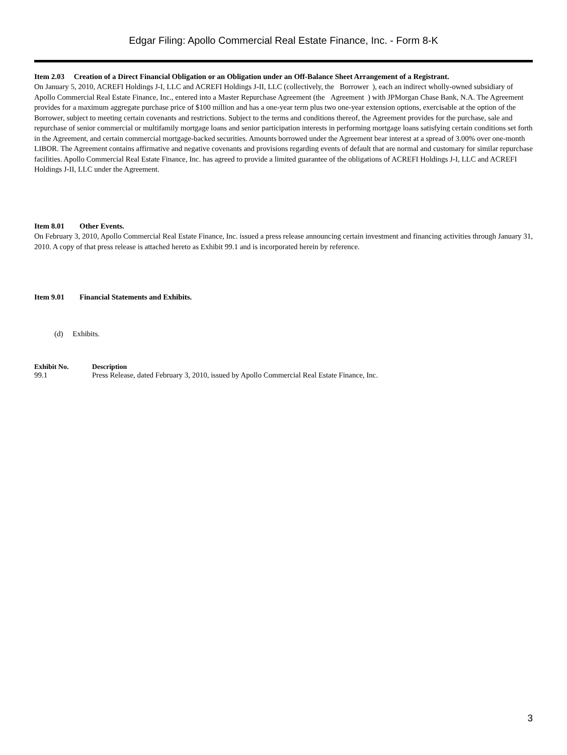Edgar Filing: Apollo Commercial Real Estate Finance, Inc. - Form 8-K
Item 2.03 Creation of a Direct Financial Obligation or an Obligation under an Off-Balance Sheet Arrangement of a Registrant.
On January 5, 2010, ACREFI Holdings J-I, LLC and ACREFI Holdings J-II, LLC (collectively, the Borrower ), each an indirect wholly-owned subsidiary of Apollo Commercial Real Estate Finance, Inc., entered into a Master Repurchase Agreement (the Agreement ) with JPMorgan Chase Bank, N.A. The Agreement provides for a maximum aggregate purchase price of $100 million and has a one-year term plus two one-year extension options, exercisable at the option of the Borrower, subject to meeting certain covenants and restrictions. Subject to the terms and conditions thereof, the Agreement provides for the purchase, sale and repurchase of senior commercial or multifamily mortgage loans and senior participation interests in performing mortgage loans satisfying certain conditions set forth in the Agreement, and certain commercial mortgage-backed securities. Amounts borrowed under the Agreement bear interest at a spread of 3.00% over one-month LIBOR. The Agreement contains affirmative and negative covenants and provisions regarding events of default that are normal and customary for similar repurchase facilities. Apollo Commercial Real Estate Finance, Inc. has agreed to provide a limited guarantee of the obligations of ACREFI Holdings J-I, LLC and ACREFI Holdings J-II, LLC under the Agreement.
Item 8.01 Other Events.
On February 3, 2010, Apollo Commercial Real Estate Finance, Inc. issued a press release announcing certain investment and financing activities through January 31, 2010. A copy of that press release is attached hereto as Exhibit 99.1 and is incorporated herein by reference.
Item 9.01 Financial Statements and Exhibits.
(d) Exhibits.
| Exhibit No. | Description |
| --- | --- |
| 99.1 | Press Release, dated February 3, 2010, issued by Apollo Commercial Real Estate Finance, Inc. |
3